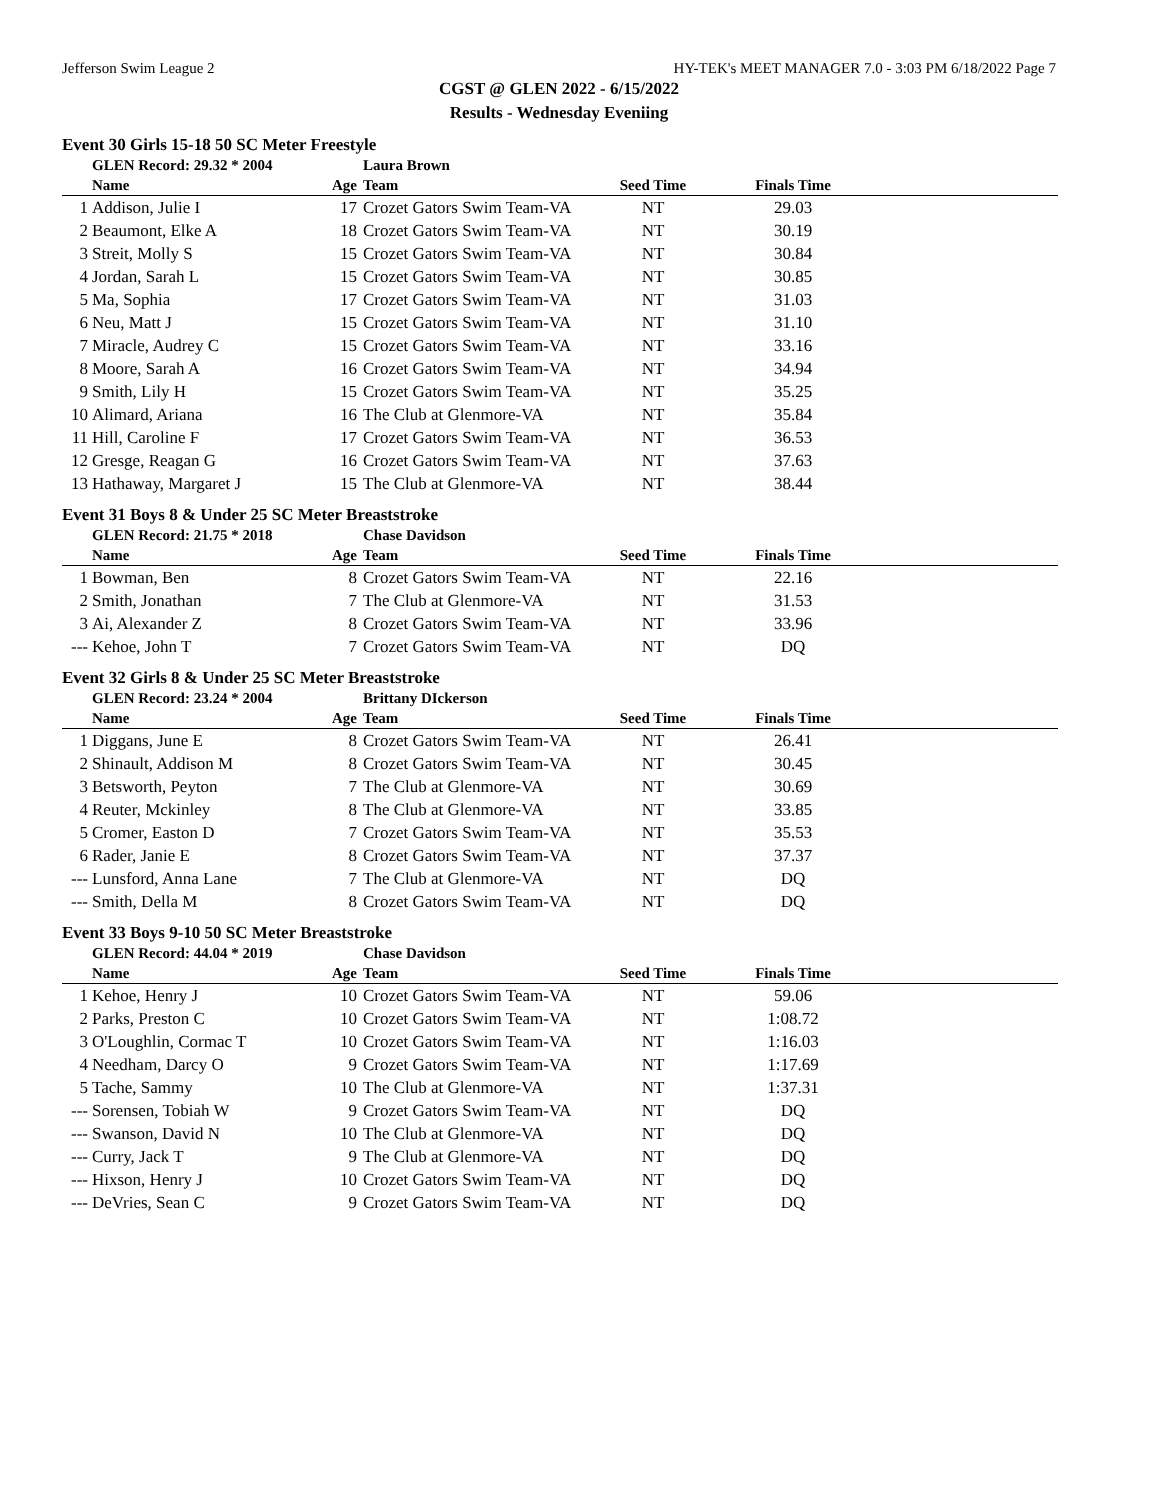Jefferson Swim League 2 HY-TEK's MEET MANAGER 7.0 - 3:03 PM 6/18/2022 Page 7
CGST @ GLEN 2022 - 6/15/2022
Results - Wednesday Eveniing
Event 30 Girls 15-18 50 SC Meter Freestyle
| | GLEN Record: 29.32 * 2004 | | Laura Brown | | | |
| | Name | Age | Team | Seed Time | Finals Time | |
| 1 | Addison, Julie I | 17 | Crozet Gators Swim Team-VA | NT | 29.03 | |
| 2 | Beaumont, Elke A | 18 | Crozet Gators Swim Team-VA | NT | 30.19 | |
| 3 | Streit, Molly S | 15 | Crozet Gators Swim Team-VA | NT | 30.84 | |
| 4 | Jordan, Sarah L | 15 | Crozet Gators Swim Team-VA | NT | 30.85 | |
| 5 | Ma, Sophia | 17 | Crozet Gators Swim Team-VA | NT | 31.03 | |
| 6 | Neu, Matt J | 15 | Crozet Gators Swim Team-VA | NT | 31.10 | |
| 7 | Miracle, Audrey C | 15 | Crozet Gators Swim Team-VA | NT | 33.16 | |
| 8 | Moore, Sarah A | 16 | Crozet Gators Swim Team-VA | NT | 34.94 | |
| 9 | Smith, Lily H | 15 | Crozet Gators Swim Team-VA | NT | 35.25 | |
| 10 | Alimard, Ariana | 16 | The Club at Glenmore-VA | NT | 35.84 | |
| 11 | Hill, Caroline F | 17 | Crozet Gators Swim Team-VA | NT | 36.53 | |
| 12 | Gresge, Reagan G | 16 | Crozet Gators Swim Team-VA | NT | 37.63 | |
| 13 | Hathaway, Margaret J | 15 | The Club at Glenmore-VA | NT | 38.44 | |
Event 31 Boys 8 & Under 25 SC Meter Breaststroke
| | GLEN Record: 21.75 * 2018 | | Chase Davidson | | | |
| | Name | Age | Team | Seed Time | Finals Time | |
| 1 | Bowman, Ben | 8 | Crozet Gators Swim Team-VA | NT | 22.16 | |
| 2 | Smith, Jonathan | 7 | The Club at Glenmore-VA | NT | 31.53 | |
| 3 | Ai, Alexander Z | 8 | Crozet Gators Swim Team-VA | NT | 33.96 | |
| --- | Kehoe, John T | 7 | Crozet Gators Swim Team-VA | NT | DQ | |
Event 32 Girls 8 & Under 25 SC Meter Breaststroke
| | GLEN Record: 23.24 * 2004 | | Brittany DIckerson | | | |
| | Name | Age | Team | Seed Time | Finals Time | |
| 1 | Diggans, June E | 8 | Crozet Gators Swim Team-VA | NT | 26.41 | |
| 2 | Shinault, Addison M | 8 | Crozet Gators Swim Team-VA | NT | 30.45 | |
| 3 | Betsworth, Peyton | 7 | The Club at Glenmore-VA | NT | 30.69 | |
| 4 | Reuter, Mckinley | 8 | The Club at Glenmore-VA | NT | 33.85 | |
| 5 | Cromer, Easton D | 7 | Crozet Gators Swim Team-VA | NT | 35.53 | |
| 6 | Rader, Janie E | 8 | Crozet Gators Swim Team-VA | NT | 37.37 | |
| --- | Lunsford, Anna Lane | 7 | The Club at Glenmore-VA | NT | DQ | |
| --- | Smith, Della M | 8 | Crozet Gators Swim Team-VA | NT | DQ | |
Event 33 Boys 9-10 50 SC Meter Breaststroke
| | GLEN Record: 44.04 * 2019 | | Chase Davidson | | | |
| | Name | Age | Team | Seed Time | Finals Time | |
| 1 | Kehoe, Henry J | 10 | Crozet Gators Swim Team-VA | NT | 59.06 | |
| 2 | Parks, Preston C | 10 | Crozet Gators Swim Team-VA | NT | 1:08.72 | |
| 3 | O'Loughlin, Cormac T | 10 | Crozet Gators Swim Team-VA | NT | 1:16.03 | |
| 4 | Needham, Darcy O | 9 | Crozet Gators Swim Team-VA | NT | 1:17.69 | |
| 5 | Tache, Sammy | 10 | The Club at Glenmore-VA | NT | 1:37.31 | |
| --- | Sorensen, Tobiah W | 9 | Crozet Gators Swim Team-VA | NT | DQ | |
| --- | Swanson, David N | 10 | The Club at Glenmore-VA | NT | DQ | |
| --- | Curry, Jack T | 9 | The Club at Glenmore-VA | NT | DQ | |
| --- | Hixson, Henry J | 10 | Crozet Gators Swim Team-VA | NT | DQ | |
| --- | DeVries, Sean C | 9 | Crozet Gators Swim Team-VA | NT | DQ | |